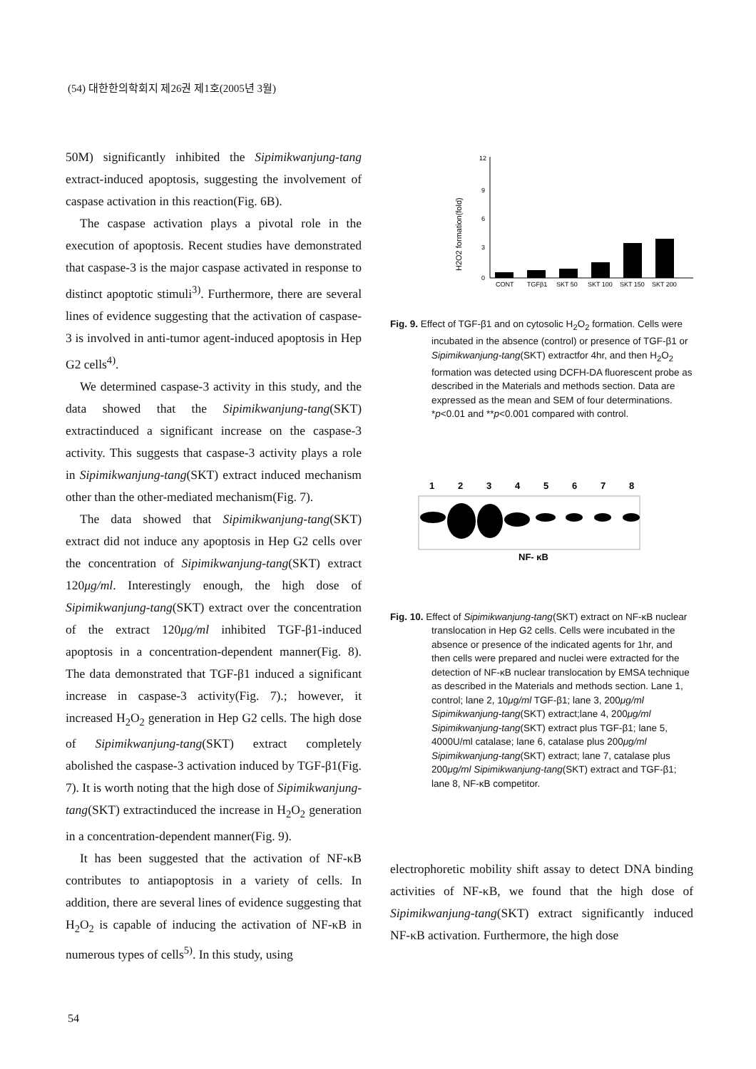(54) 대한한의학회지 제26권 제1호(2005년 3월)
50M) significantly inhibited the Sipimikwanjung-tang extract-induced apoptosis, suggesting the involvement of caspase activation in this reaction(Fig. 6B).
The caspase activation plays a pivotal role in the execution of apoptosis. Recent studies have demonstrated that caspase-3 is the major caspase activated in response to distinct apoptotic stimuli<sup>3)</sup>. Furthermore, there are several lines of evidence suggesting that the activation of caspase-3 is involved in anti-tumor agent-induced apoptosis in Hep G2 cells<sup>4)</sup>.
We determined caspase-3 activity in this study, and the data showed that the Sipimikwanjung-tang(SKT) extractinduced a significant increase on the caspase-3 activity. This suggests that caspase-3 activity plays a role in Sipimikwanjung-tang(SKT) extract induced mechanism other than the other-mediated mechanism(Fig. 7).
The data showed that Sipimikwanjung-tang(SKT) extract did not induce any apoptosis in Hep G2 cells over the concentration of Sipimikwanjung-tang(SKT) extract 120μg/ml. Interestingly enough, the high dose of Sipimikwanjung-tang(SKT) extract over the concentration of the extract 120μg/ml inhibited TGF-β1-induced apoptosis in a concentration-dependent manner(Fig. 8). The data demonstrated that TGF-β1 induced a significant increase in caspase-3 activity(Fig. 7).; however, it increased H<sub>2</sub>O<sub>2</sub> generation in Hep G2 cells. The high dose of Sipimikwanjung-tang(SKT) extract completely abolished the caspase-3 activation induced by TGF-β1(Fig. 7). It is worth noting that the high dose of Sipimikwanjung-tang(SKT) extractinduced the increase in H<sub>2</sub>O<sub>2</sub> generation in a concentration-dependent manner(Fig. 9).
It has been suggested that the activation of NF-κB contributes to antiapoptosis in a variety of cells. In addition, there are several lines of evidence suggesting that H<sub>2</sub>O<sub>2</sub> is capable of inducing the activation of NF-κB in numerous types of cells<sup>5)</sup>. In this study, using
12
9
6
3
0
H2O2 formation(fold)
CONT
TGFβ1
SKT 50
SKT 100
SKT 150
SKT 200
Fig. 9. Effect of TGF-β1 and on cytosolic H<sub>2</sub>O<sub>2</sub> formation. Cells were incubated in the absence (control) or presence of TGF-β1 or Sipimikwanjung-tang(SKT) extractfor 4hr, and then H<sub>2</sub>O<sub>2</sub> formation was detected using DCFH-DA fluorescent probe as described in the Materials and methods section. Data are expressed as the mean and SEM of four determinations. *p<0.01 and **p<0.001 compared with control.
1
2
3
4
5
6
7
8
NF- κB
Fig. 10. Effect of Sipimikwanjung-tang(SKT) extract on NF-κB nuclear translocation in Hep G2 cells. Cells were incubated in the absence or presence of the indicated agents for 1hr, and then cells were prepared and nuclei were extracted for the detection of NF-κB nuclear translocation by EMSA technique as described in the Materials and methods section. Lane 1, control; lane 2, 10μg/ml TGF-β1; lane 3, 200μg/ml Sipimikwanjung-tang(SKT) extract;lane 4, 200μg/ml Sipimikwanjung-tang(SKT) extract plus TGF-β1; lane 5, 4000U/ml catalase; lane 6, catalase plus 200μg/ml Sipimikwanjung-tang(SKT) extract; lane 7, catalase plus 200μg/ml Sipimikwanjung-tang(SKT) extract and TGF-β1; lane 8, NF-κB competitor.
electrophoretic mobility shift assay to detect DNA binding activities of NF-κB, we found that the high dose of Sipimikwanjung-tang(SKT) extract significantly induced NF-κB activation. Furthermore, the high dose
54